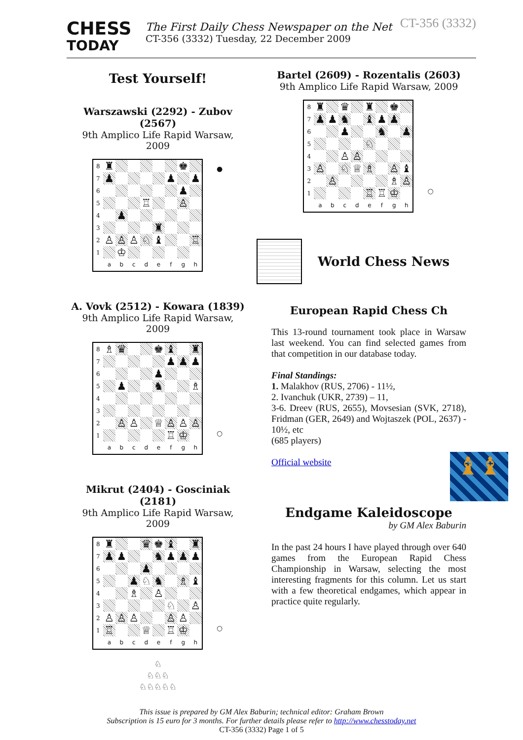CT-356 (3332)
CHESS
TODAY
The First Daily Chess Newspaper on the Net
CT-356 (3332) Tuesday, 22 December 2009
Test Yourself!
Warszawski (2292) - Zubov (2567)
9th Amplico Life Rapid Warsaw, 2009
| 8 | ♜ | | | | | | ♚ | |
| 7 | ♟ | | | | | ♟ | | ♟ |
| 6 | | | | | | | ♟ | |
| 5 | | | | ♖ | | | ♙ | |
| 4 | | ♟ | | | | | | |
| 3 | | | | | ♜ | | | |
| 2 | ♙ | ♙ | ♙ | ♘ | ♝ | | | ♖ |
| 1 | | ♔ | | | | | | |
| | a | b | c | d | e | f | g | h |
●
A. Vovk (2512) - Kowara (1839)
9th Amplico Life Rapid Warsaw, 2009
| 8 | ♗ | ♛ | | | ♚ | ♝ | | ♜ |
| 7 | | | | | | ♟ | ♟ | ♟ |
| 6 | | | | | ♟ | | | |
| 5 | | ♟ | | | ♞ | | | ♗ |
| 4 | | | | | | | | |
| 3 | | | | | | | | |
| 2 | | ♙ | ♙ | | ♕ | ♙ | ♙ | ♙ |
| 1 | | | | | | ♖ | ♔ | |
| | a | b | c | d | e | f | g | h |
○
Mikrut (2404) - Gosciniak (2181)
9th Amplico Life Rapid Warsaw, 2009
| 8 | ♜ | | | ♛ | ♚ | ♝ | | ♜ |
| 7 | ♟ | ♟ | | | ♞ | ♟ | ♟ | ♟ |
| 6 | | | | ♟ | | | | |
| 5 | | | ♟ | ♘ | ♞ | | ♗ | ♝ |
| 4 | | | ♗ | | ♙ | | | |
| 3 | | | | | | ♘ | | ♙ |
| 2 | ♙ | ♙ | ♙ | | | ♙ | ♙ | |
| 1 | ♖ | | | ♕ | | ♖ | ♔ | |
| | a | b | c | d | e | f | g | h |
○
♘
♘♘♘
♘♘♘♘♘
Bartel (2609) - Rozentalis (2603)
9th Amplico Life Rapid Warsaw, 2009
| 8 | ♜ | | ♛ | | ♜ | | ♚ | |
| 7 | ♟ | ♟ | ♞ | | ♝ | ♟ | ♟ | |
| 6 | | | ♟ | | | ♞ | | ♟ |
| 5 | | | | | ♘ | | | |
| 4 | | | ♙ | ♙ | | | | |
| 3 | ♙ | | ♘ | ♕ | ♗ | | ♙ | ♝ |
| 2 | | ♙ | | | | | ♗ | ♙ |
| 1 | | | | | ♖ | ♖ | ♔ | |
| | a | b | c | d | e | f | g | h |
○
World Chess News
European Rapid Chess Ch
This 13-round tournament took place in Warsaw last weekend. You can find selected games from that competition in our database today.
Final Standings:
1. Malakhov (RUS, 2706) - 11½,
2. Ivanchuk (UKR, 2739) – 11,
3-6. Dreev (RUS, 2655), Movsesian (SVK, 2718), Fridman (GER, 2649) and Wojtaszek (POL, 2637) - 10½, etc
(685 players)
Official website
♝♝
Endgame Kaleidoscope
by GM Alex Baburin
In the past 24 hours I have played through over 640 games from the European Rapid Chess Championship in Warsaw, selecting the most interesting fragments for this column. Let us start with a few theoretical endgames, which appear in practice quite regularly.
This issue is prepared by GM Alex Baburin; technical editor: Graham Brown
Subscription is 15 euro for 3 months. For further details please refer to http://www.chesstoday.net
CT-356 (3332) Page 1 of 5